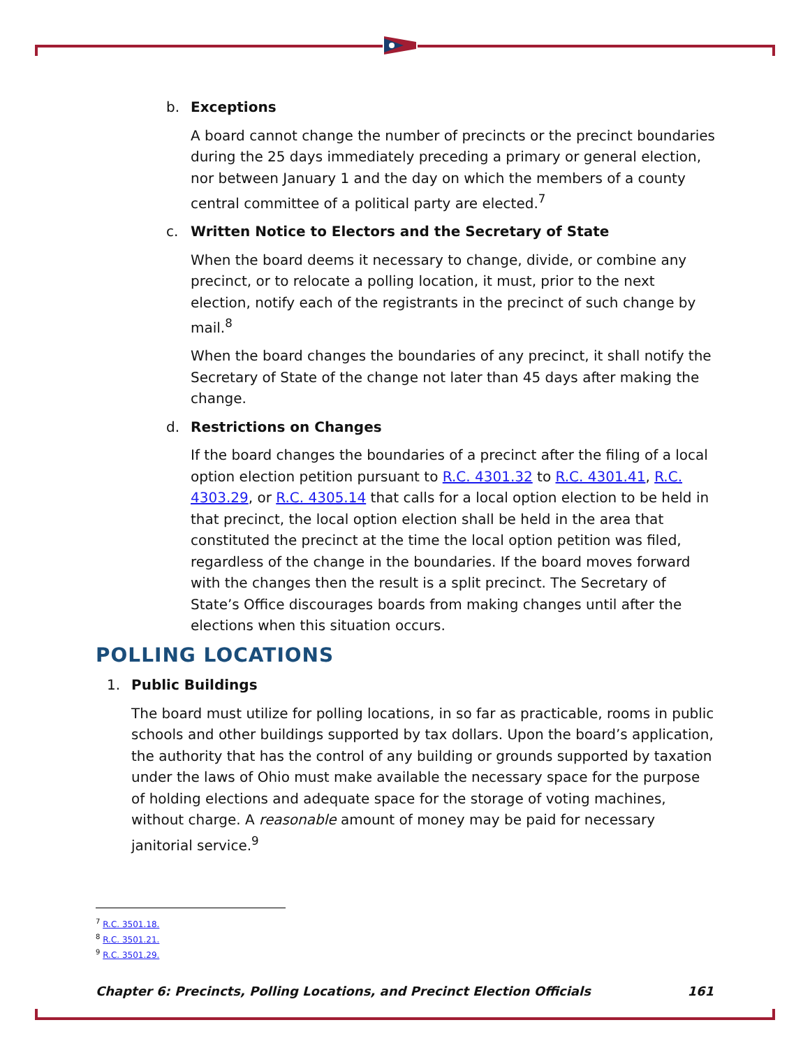b. Exceptions
A board cannot change the number of precincts or the precinct boundaries during the 25 days immediately preceding a primary or general election, nor between January 1 and the day on which the members of a county central committee of a political party are elected.<sup>7</sup>
c. Written Notice to Electors and the Secretary of State
When the board deems it necessary to change, divide, or combine any precinct, or to relocate a polling location, it must, prior to the next election, notify each of the registrants in the precinct of such change by mail.<sup>8</sup>
When the board changes the boundaries of any precinct, it shall notify the Secretary of State of the change not later than 45 days after making the change.
d. Restrictions on Changes
If the board changes the boundaries of a precinct after the filing of a local option election petition pursuant to R.C. 4301.32 to R.C. 4301.41, R.C. 4303.29, or R.C. 4305.14 that calls for a local option election to be held in that precinct, the local option election shall be held in the area that constituted the precinct at the time the local option petition was filed, regardless of the change in the boundaries. If the board moves forward with the changes then the result is a split precinct. The Secretary of State’s Office discourages boards from making changes until after the elections when this situation occurs.
POLLING LOCATIONS
1. Public Buildings
The board must utilize for polling locations, in so far as practicable, rooms in public schools and other buildings supported by tax dollars. Upon the board’s application, the authority that has the control of any building or grounds supported by taxation under the laws of Ohio must make available the necessary space for the purpose of holding elections and adequate space for the storage of voting machines, without charge. A reasonable amount of money may be paid for necessary janitorial service.<sup>9</sup>
<sup>7</sup> R.C. 3501.18.
<sup>8</sup> R.C. 3501.21.
<sup>9</sup> R.C. 3501.29.
Chapter 6: Precincts, Polling Locations, and Precinct Election Officials 161